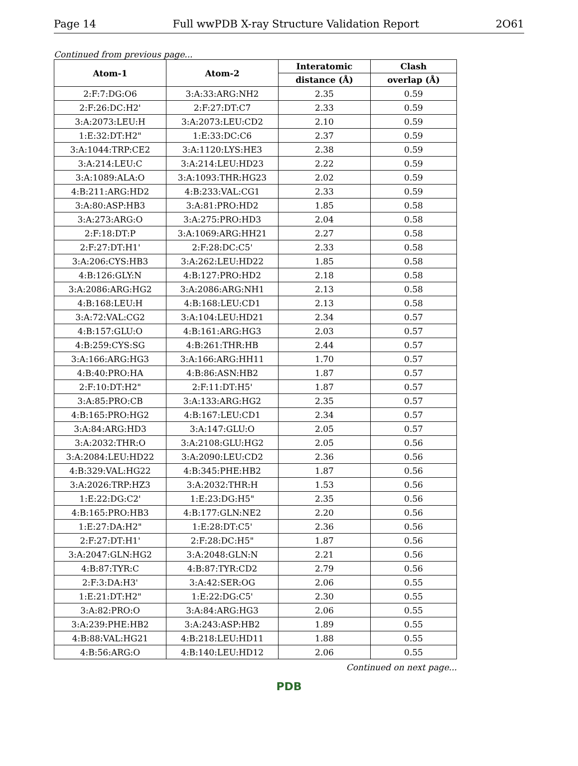Page 14 Full wwPDB X-ray Structure Validation Report 2O61
Continued from previous page...
| Atom-1 | Atom-2 | Interatomic | Clash |
| --- | --- | --- | --- |
| | | distance (Å) | overlap (Å) |
| 2:F:7:DG:O6 | 3:A:33:ARG:NH2 | 2.35 | 0.59 |
| 2:F:26:DC:H2' | 2:F:27:DT:C7 | 2.33 | 0.59 |
| 3:A:2073:LEU:H | 3:A:2073:LEU:CD2 | 2.10 | 0.59 |
| 1:E:32:DT:H2" | 1:E:33:DC:C6 | 2.37 | 0.59 |
| 3:A:1044:TRP:CE2 | 3:A:1120:LYS:HE3 | 2.38 | 0.59 |
| 3:A:214:LEU:C | 3:A:214:LEU:HD23 | 2.22 | 0.59 |
| 3:A:1089:ALA:O | 3:A:1093:THR:HG23 | 2.02 | 0.59 |
| 4:B:211:ARG:HD2 | 4:B:233:VAL:CG1 | 2.33 | 0.59 |
| 3:A:80:ASP:HB3 | 3:A:81:PRO:HD2 | 1.85 | 0.58 |
| 3:A:273:ARG:O | 3:A:275:PRO:HD3 | 2.04 | 0.58 |
| 2:F:18:DT:P | 3:A:1069:ARG:HH21 | 2.27 | 0.58 |
| 2:F:27:DT:H1' | 2:F:28:DC:C5' | 2.33 | 0.58 |
| 3:A:206:CYS:HB3 | 3:A:262:LEU:HD22 | 1.85 | 0.58 |
| 4:B:126:GLY:N | 4:B:127:PRO:HD2 | 2.18 | 0.58 |
| 3:A:2086:ARG:HG2 | 3:A:2086:ARG:NH1 | 2.13 | 0.58 |
| 4:B:168:LEU:H | 4:B:168:LEU:CD1 | 2.13 | 0.58 |
| 3:A:72:VAL:CG2 | 3:A:104:LEU:HD21 | 2.34 | 0.57 |
| 4:B:157:GLU:O | 4:B:161:ARG:HG3 | 2.03 | 0.57 |
| 4:B:259:CYS:SG | 4:B:261:THR:HB | 2.44 | 0.57 |
| 3:A:166:ARG:HG3 | 3:A:166:ARG:HH11 | 1.70 | 0.57 |
| 4:B:40:PRO:HA | 4:B:86:ASN:HB2 | 1.87 | 0.57 |
| 2:F:10:DT:H2" | 2:F:11:DT:H5' | 1.87 | 0.57 |
| 3:A:85:PRO:CB | 3:A:133:ARG:HG2 | 2.35 | 0.57 |
| 4:B:165:PRO:HG2 | 4:B:167:LEU:CD1 | 2.34 | 0.57 |
| 3:A:84:ARG:HD3 | 3:A:147:GLU:O | 2.05 | 0.57 |
| 3:A:2032:THR:O | 3:A:2108:GLU:HG2 | 2.05 | 0.56 |
| 3:A:2084:LEU:HD22 | 3:A:2090:LEU:CD2 | 2.36 | 0.56 |
| 4:B:329:VAL:HG22 | 4:B:345:PHE:HB2 | 1.87 | 0.56 |
| 3:A:2026:TRP:HZ3 | 3:A:2032:THR:H | 1.53 | 0.56 |
| 1:E:22:DG:C2' | 1:E:23:DG:H5" | 2.35 | 0.56 |
| 4:B:165:PRO:HB3 | 4:B:177:GLN:NE2 | 2.20 | 0.56 |
| 1:E:27:DA:H2" | 1:E:28:DT:C5' | 2.36 | 0.56 |
| 2:F:27:DT:H1' | 2:F:28:DC:H5" | 1.87 | 0.56 |
| 3:A:2047:GLN:HG2 | 3:A:2048:GLN:N | 2.21 | 0.56 |
| 4:B:87:TYR:C | 4:B:87:TYR:CD2 | 2.79 | 0.56 |
| 2:F:3:DA:H3' | 3:A:42:SER:OG | 2.06 | 0.55 |
| 1:E:21:DT:H2" | 1:E:22:DG:C5' | 2.30 | 0.55 |
| 3:A:82:PRO:O | 3:A:84:ARG:HG3 | 2.06 | 0.55 |
| 3:A:239:PHE:HB2 | 3:A:243:ASP:HB2 | 1.89 | 0.55 |
| 4:B:88:VAL:HG21 | 4:B:218:LEU:HD11 | 1.88 | 0.55 |
| 4:B:56:ARG:O | 4:B:140:LEU:HD12 | 2.06 | 0.55 |
Continued on next page...
PDB